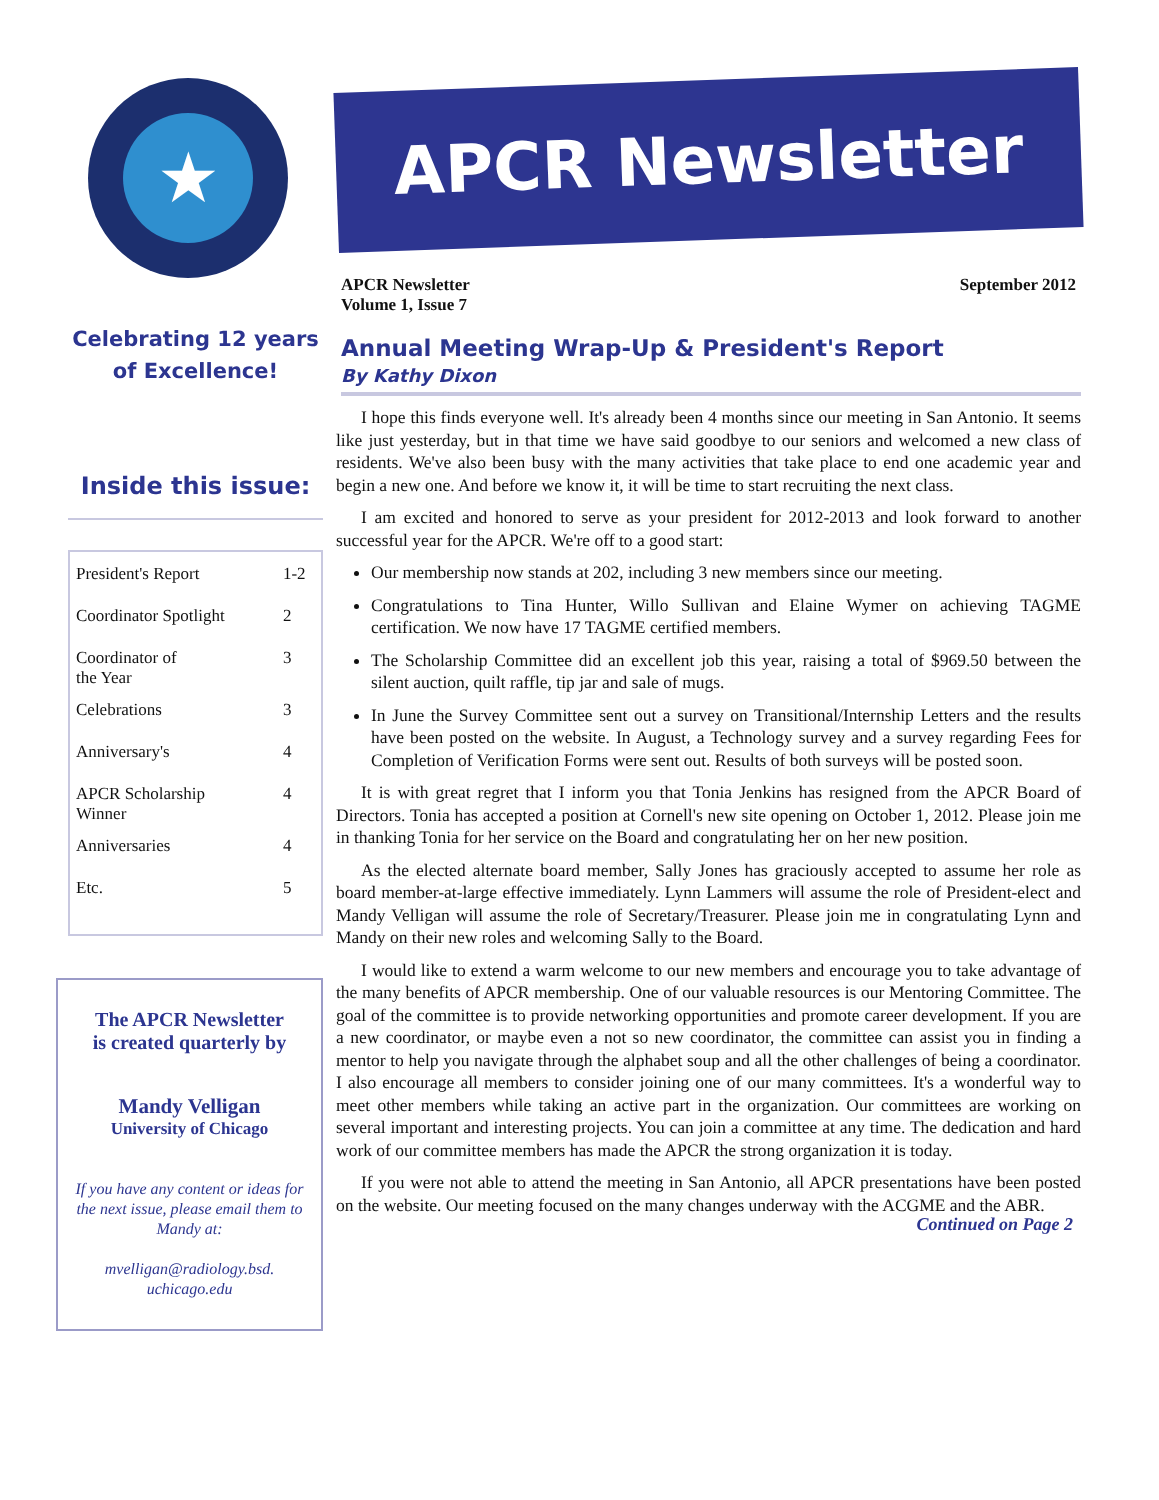★
Celebrating 12 years
of Excellence!
Inside this issue:
| President's Report | 1-2 |
| Coordinator Spotlight | 2 |
| Coordinator of the Year | 3 |
| Celebrations | 3 |
| Anniversary's | 4 |
| APCR Scholarship Winner | 4 |
| Anniversaries | 4 |
| Etc. | 5 |
The APCR Newsletter
is created quarterly by
Mandy Velligan
University of Chicago
If you have any content or ideas for the next issue, please email them to Mandy at:
mvelligan@radiology.bsd.
uchicago.edu
APCR Newsletter
APCR Newsletter
Volume 1, Issue 7
September 2012
Annual Meeting Wrap-Up & President's Report
By Kathy Dixon
I hope this finds everyone well. It's already been 4 months since our meeting in San Antonio. It seems like just yesterday, but in that time we have said goodbye to our seniors and welcomed a new class of residents. We've also been busy with the many activities that take place to end one academic year and begin a new one. And before we know it, it will be time to start recruiting the next class.
I am excited and honored to serve as your president for 2012-2013 and look forward to another successful year for the APCR. We're off to a good start:
Our membership now stands at 202, including 3 new members since our meeting.
Congratulations to Tina Hunter, Willo Sullivan and Elaine Wymer on achieving TAGME certification. We now have 17 TAGME certified members.
The Scholarship Committee did an excellent job this year, raising a total of $969.50 between the silent auction, quilt raffle, tip jar and sale of mugs.
In June the Survey Committee sent out a survey on Transitional/Internship Letters and the results have been posted on the website. In August, a Technology survey and a survey regarding Fees for Completion of Verification Forms were sent out. Results of both surveys will be posted soon.
It is with great regret that I inform you that Tonia Jenkins has resigned from the APCR Board of Directors. Tonia has accepted a position at Cornell's new site opening on October 1, 2012. Please join me in thanking Tonia for her service on the Board and congratulating her on her new position.
As the elected alternate board member, Sally Jones has graciously accepted to assume her role as board member-at-large effective immediately. Lynn Lammers will assume the role of President-elect and Mandy Velligan will assume the role of Secretary/Treasurer. Please join me in congratulating Lynn and Mandy on their new roles and welcoming Sally to the Board.
I would like to extend a warm welcome to our new members and encourage you to take advantage of the many benefits of APCR membership. One of our valuable resources is our Mentoring Committee. The goal of the committee is to provide networking opportunities and promote career development. If you are a new coordinator, or maybe even a not so new coordinator, the committee can assist you in finding a mentor to help you navigate through the alphabet soup and all the other challenges of being a coordinator. I also encourage all members to consider joining one of our many committees. It's a wonderful way to meet other members while taking an active part in the organization. Our committees are working on several important and interesting projects. You can join a committee at any time. The dedication and hard work of our committee members has made the APCR the strong organization it is today.
If you were not able to attend the meeting in San Antonio, all APCR presentations have been posted on the website. Our meeting focused on the many changes underway with the ACGME and the ABR.
Continued on Page 2